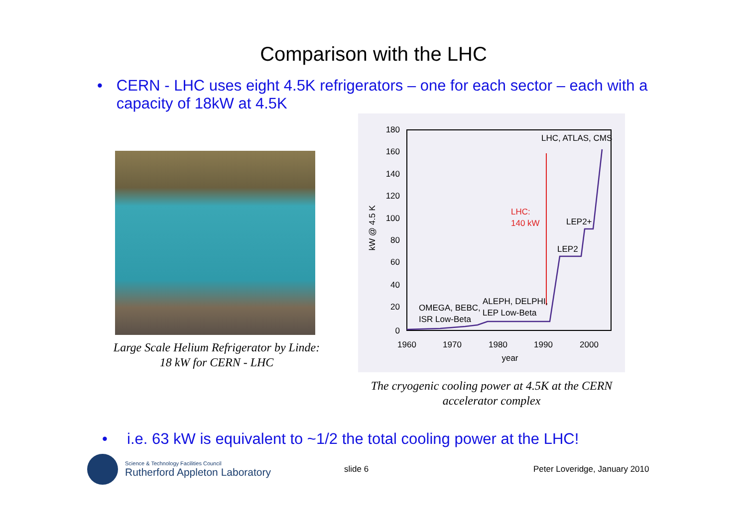Comparison with the LHC
• CERN - LHC uses eight 4.5K refrigerators – one for each sector – each with a capacity of 18kW at 4.5K
Large Scale Helium Refrigerator by Linde:
18 kW for CERN - LHC
180
160
140
120
100
80
60
40
20
0
1960
1970
1980
1990
2000
year
kW @ 4.5 K
LHC, ATLAS, CMS
LHC:
140 kW
LEP2+
LEP2
ALEPH, DELPHI,
LEP Low-Beta
OMEGA, BEBC,
ISR Low-Beta
The cryogenic cooling power at 4.5K at the CERN
accelerator complex
• i.e. 63 kW is equivalent to ~1/2 the total cooling power at the LHC!
Science & Technology Facilities Council
Rutherford Appleton Laboratory
slide 6 Peter Loveridge, January 2010